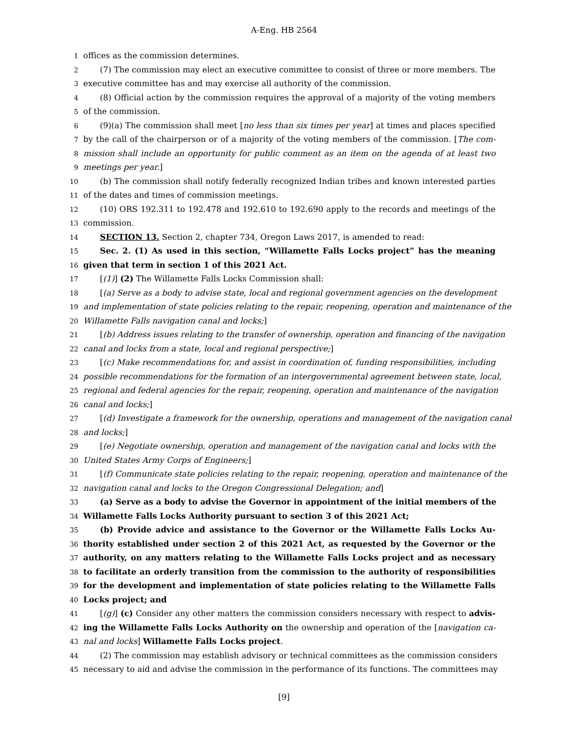A-Eng. HB 2564
1 offices as the commission determines.
2 (7) The commission may elect an executive committee to consist of three or more members. The
3 executive committee has and may exercise all authority of the commission.
4 (8) Official action by the commission requires the approval of a majority of the voting members
5 of the commission.
6 (9)(a) The commission shall meet [no less than six times per year] at times and places specified
7 by the call of the chairperson or of a majority of the voting members of the commission. [The com-
8 mission shall include an opportunity for public comment as an item on the agenda of at least two
9 meetings per year.]
10 (b) The commission shall notify federally recognized Indian tribes and known interested parties
11 of the dates and times of commission meetings.
12 (10) ORS 192.311 to 192.478 and 192.610 to 192.690 apply to the records and meetings of the
13 commission.
14 SECTION 13. Section 2, chapter 734, Oregon Laws 2017, is amended to read:
15 Sec. 2. (1) As used in this section, “Willamette Falls Locks project” has the meaning
16 given that term in section 1 of this 2021 Act.
17 [(1)] (2) The Willamette Falls Locks Commission shall:
18 [(a) Serve as a body to advise state, local and regional government agencies on the development
19 and implementation of state policies relating to the repair, reopening, operation and maintenance of the
20 Willamette Falls navigation canal and locks;]
21 [(b) Address issues relating to the transfer of ownership, operation and financing of the navigation
22 canal and locks from a state, local and regional perspective;]
23 [(c) Make recommendations for, and assist in coordination of, funding responsibilities, including
24 possible recommendations for the formation of an intergovernmental agreement between state, local,
25 regional and federal agencies for the repair, reopening, operation and maintenance of the navigation
26 canal and locks;]
27 [(d) Investigate a framework for the ownership, operations and management of the navigation canal
28 and locks;]
29 [(e) Negotiate ownership, operation and management of the navigation canal and locks with the
30 United States Army Corps of Engineers;]
31 [(f) Communicate state policies relating to the repair, reopening, operation and maintenance of the
32 navigation canal and locks to the Oregon Congressional Delegation; and]
33 (a) Serve as a body to advise the Governor in appointment of the initial members of the
34 Willamette Falls Locks Authority pursuant to section 3 of this 2021 Act;
35 (b) Provide advice and assistance to the Governor or the Willamette Falls Locks Au-
36 thority established under section 2 of this 2021 Act, as requested by the Governor or the
37 authority, on any matters relating to the Willamette Falls Locks project and as necessary
38 to facilitate an orderly transition from the commission to the authority of responsibilities
39 for the development and implementation of state policies relating to the Willamette Falls
40 Locks project; and
41 [(g)] (c) Consider any other matters the commission considers necessary with respect to advis-
42 ing the Willamette Falls Locks Authority on the ownership and operation of the [navigation ca-
43 nal and locks] Willamette Falls Locks project.
44 (2) The commission may establish advisory or technical committees as the commission considers
45 necessary to aid and advise the commission in the performance of its functions. The committees may
[9]